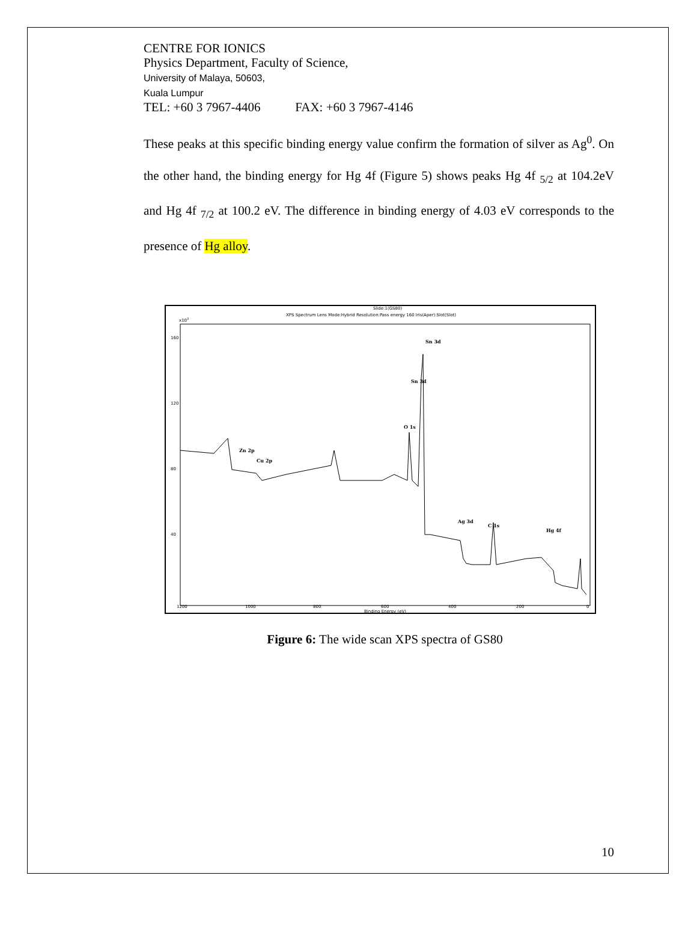CENTRE FOR IONICS
Physics Department, Faculty of Science,
University of Malaya, 50603,
Kuala Lumpur
TEL: +60 3 7967-4406 FAX: +60 3 7967-4146
These peaks at this specific binding energy value confirm the formation of silver as Ag<sup>0</sup>. On the other hand, the binding energy for Hg 4f (Figure 5) shows peaks Hg 4f <sub>5/2</sub> at 104.2eV and Hg 4f <sub>7/2</sub> at 100.2 eV. The difference in binding energy of 4.03 eV corresponds to the presence of Hg alloy.
Slide:1(GS80)
XPS Spectrum Lens Mode:Hybrid Resolution:Pass energy 160 Iris(Aper):Slot(Slot)
x103
160
120
80
40
1200
1000
800
600
400
200
0
Binding Energy (eV)
Sn 3d
Sn 3d
O 1s
Zn 2p
Cu 2p
Ag 3d
C 1s
Hg 4f
Figure 6: The wide scan XPS spectra of GS80
10